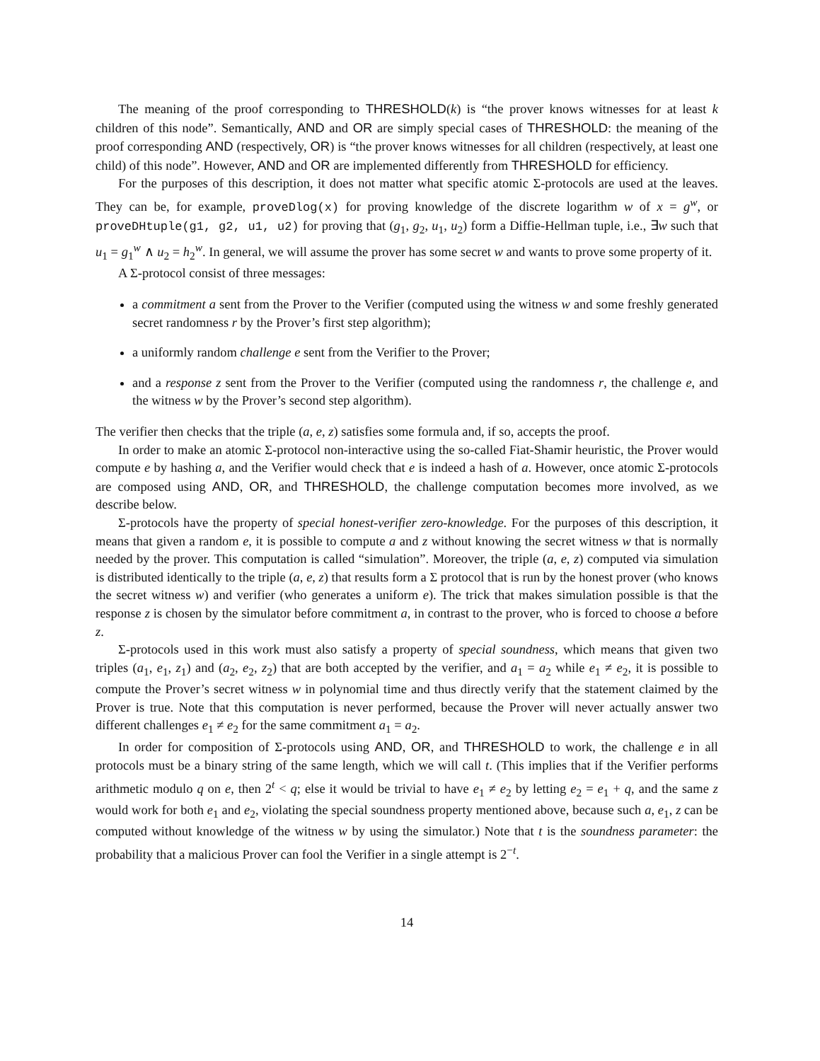The meaning of the proof corresponding to THRESHOLD(k) is “the prover knows witnesses for at least k children of this node”. Semantically, AND and OR are simply special cases of THRESHOLD: the meaning of the proof corresponding AND (respectively, OR) is “the prover knows witnesses for all children (respectively, at least one child) of this node”. However, AND and OR are implemented differently from THRESHOLD for efficiency.
For the purposes of this description, it does not matter what specific atomic Σ-protocols are used at the leaves. They can be, for example, proveDlog(x) for proving knowledge of the discrete logarithm w of x = g<sup>w</sup>, or proveDHtuple(g1, g2, u1, u2) for proving that (g<sub>1</sub>, g<sub>2</sub>, u<sub>1</sub>, u<sub>2</sub>) form a Diffie-Hellman tuple, i.e., ∃w such that u<sub>1</sub> = g<sub>1</sub><sup>w</sup> ∧ u<sub>2</sub> = h<sub>2</sub><sup>w</sup>. In general, we will assume the prover has some secret w and wants to prove some property of it.
A Σ-protocol consist of three messages:
a commitment a sent from the Prover to the Verifier (computed using the witness w and some freshly generated secret randomness r by the Prover’s first step algorithm);
a uniformly random challenge e sent from the Verifier to the Prover;
and a response z sent from the Prover to the Verifier (computed using the randomness r, the challenge e, and the witness w by the Prover’s second step algorithm).
The verifier then checks that the triple (a, e, z) satisfies some formula and, if so, accepts the proof.
In order to make an atomic Σ-protocol non-interactive using the so-called Fiat-Shamir heuristic, the Prover would compute e by hashing a, and the Verifier would check that e is indeed a hash of a. However, once atomic Σ-protocols are composed using AND, OR, and THRESHOLD, the challenge computation becomes more involved, as we describe below.
Σ-protocols have the property of special honest-verifier zero-knowledge. For the purposes of this description, it means that given a random e, it is possible to compute a and z without knowing the secret witness w that is normally needed by the prover. This computation is called “simulation”. Moreover, the triple (a, e, z) computed via simulation is distributed identically to the triple (a, e, z) that results form a Σ protocol that is run by the honest prover (who knows the secret witness w) and verifier (who generates a uniform e). The trick that makes simulation possible is that the response z is chosen by the simulator before commitment a, in contrast to the prover, who is forced to choose a before z.
Σ-protocols used in this work must also satisfy a property of special soundness, which means that given two triples (a<sub>1</sub>, e<sub>1</sub>, z<sub>1</sub>) and (a<sub>2</sub>, e<sub>2</sub>, z<sub>2</sub>) that are both accepted by the verifier, and a<sub>1</sub> = a<sub>2</sub> while e<sub>1</sub> ≠ e<sub>2</sub>, it is possible to compute the Prover’s secret witness w in polynomial time and thus directly verify that the statement claimed by the Prover is true. Note that this computation is never performed, because the Prover will never actually answer two different challenges e<sub>1</sub> ≠ e<sub>2</sub> for the same commitment a<sub>1</sub> = a<sub>2</sub>.
In order for composition of Σ-protocols using AND, OR, and THRESHOLD to work, the challenge e in all protocols must be a binary string of the same length, which we will call t. (This implies that if the Verifier performs arithmetic modulo q on e, then 2<sup>t</sup> < q; else it would be trivial to have e<sub>1</sub> ≠ e<sub>2</sub> by letting e<sub>2</sub> = e<sub>1</sub> + q, and the same z would work for both e<sub>1</sub> and e<sub>2</sub>, violating the special soundness property mentioned above, because such a, e<sub>1</sub>, z can be computed without knowledge of the witness w by using the simulator.) Note that t is the soundness parameter: the probability that a malicious Prover can fool the Verifier in a single attempt is 2<sup>−t</sup>.
14